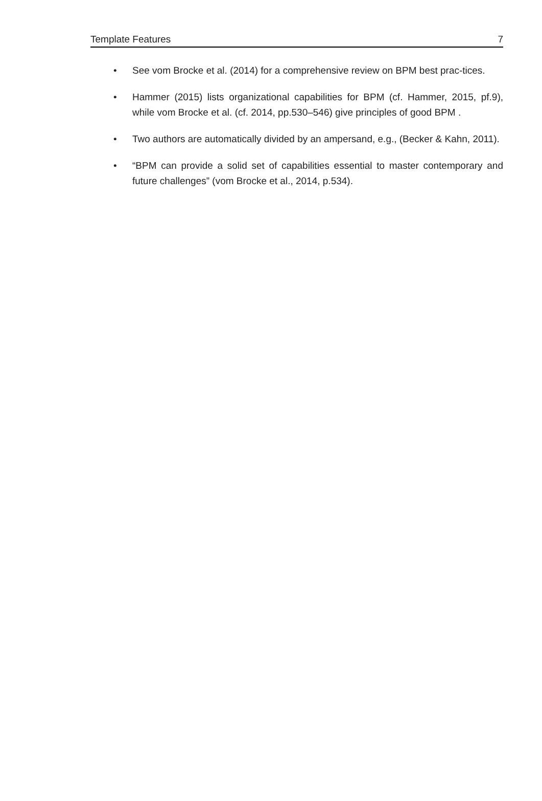Template Features 7
• See vom Brocke et al. (2014) for a comprehensive review on BPM best prac-tices.
• Hammer (2015) lists organizational capabilities for BPM (cf. Hammer, 2015, pf.9), while vom Brocke et al. (cf. 2014, pp.530–546) give principles of good BPM .
• Two authors are automatically divided by an ampersand, e.g., (Becker & Kahn, 2011).
• “BPM can provide a solid set of capabilities essential to master contemporary and future challenges” (vom Brocke et al., 2014, p.534).